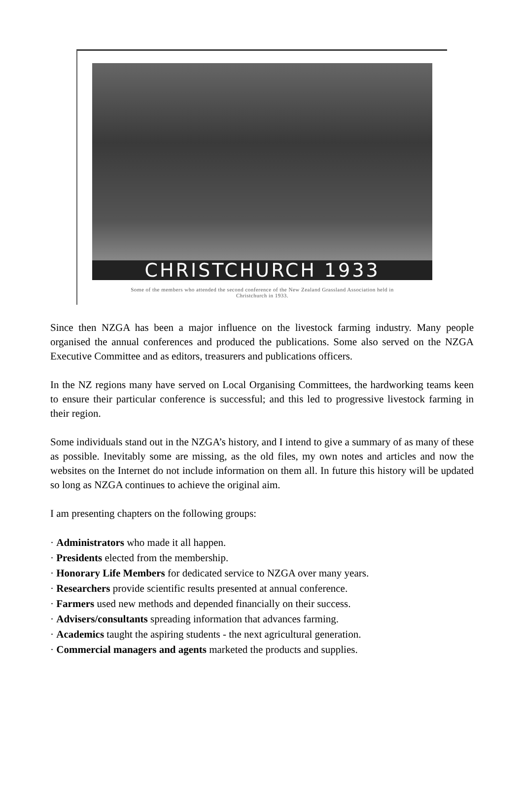CHRISTCHURCH 1933
Some of the members who attended the second conference of the New Zealand Grassland Association held in
Christchurch in 1933.
Since then NZGA has been a major influence on the livestock farming industry. Many people organised the annual conferences and produced the publications. Some also served on the NZGA Executive Committee and as editors, treasurers and publications officers.
In the NZ regions many have served on Local Organising Committees, the hardworking teams keen to ensure their particular conference is successful; and this led to progressive livestock farming in their region.
Some individuals stand out in the NZGA’s history, and I intend to give a summary of as many of these as possible. Inevitably some are missing, as the old files, my own notes and articles and now the websites on the Internet do not include information on them all. In future this history will be updated so long as NZGA continues to achieve the original aim.
I am presenting chapters on the following groups:
· Administrators who made it all happen.
· Presidents elected from the membership.
· Honorary Life Members for dedicated service to NZGA over many years.
· Researchers provide scientific results presented at annual conference.
· Farmers used new methods and depended financially on their success.
· Advisers/consultants spreading information that advances farming.
· Academics taught the aspiring students - the next agricultural generation.
· Commercial managers and agents marketed the products and supplies.